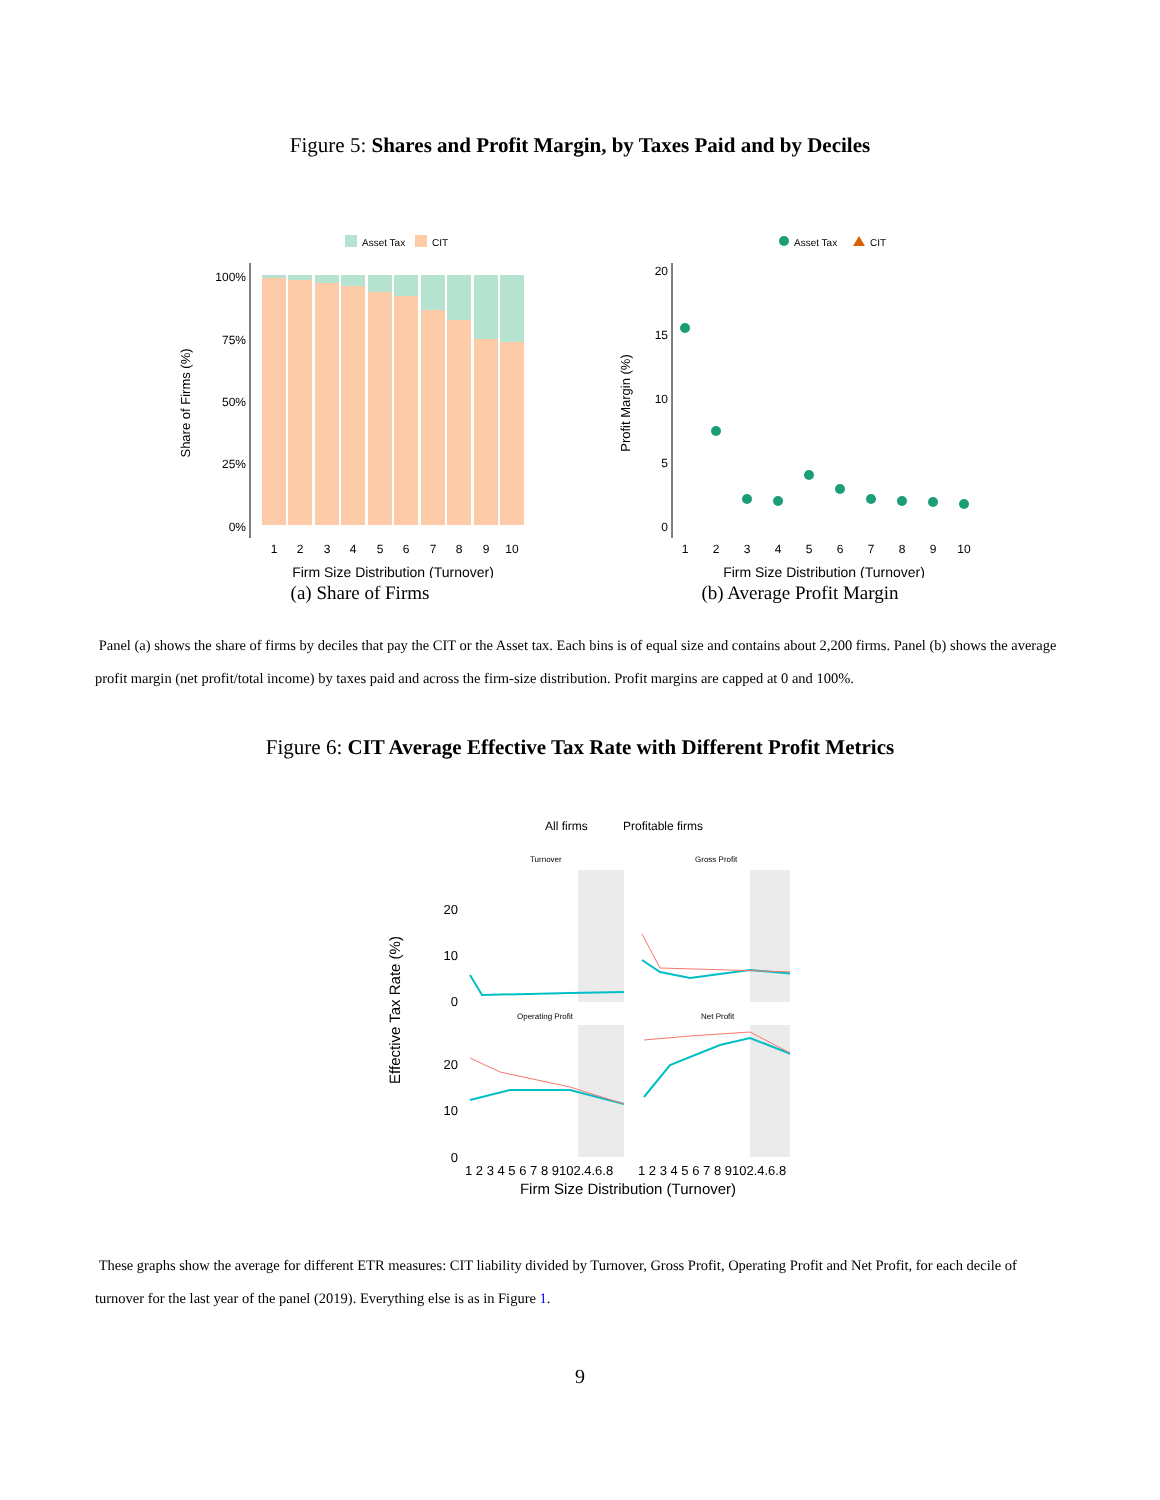Figure 5: Shares and Profit Margin, by Taxes Paid and by Deciles
Asset Tax
CIT
Share of Firms (%)
100%
75%
50%
25%
0%
1
2
3
4
5
6
7
8
9
10
Firm Size Distribution (Turnover)
(a) Share of Firms
Asset Tax
CIT
Profit Margin (%)
20
15
10
5
0
1
2
3
4
5
6
7
8
9
10
Firm Size Distribution (Turnover)
(b) Average Profit Margin
Panel (a) shows the share of firms by deciles that pay the CIT or the Asset tax. Each bins is of equal size and contains about 2,200 firms. Panel (b) shows the average profit margin (net profit/total income) by taxes paid and across the firm-size distribution. Profit margins are capped at 0 and 100%.
Figure 6: CIT Average Effective Tax Rate with Different Profit Metrics
All firms
Profitable firms
Turnover
Gross Profit
Operating Profit
Net Profit
Effective Tax Rate (%)
20
10
0
20
10
0
1 2 3 4 5 6 7 8 9102.4.6.8
1 2 3 4 5 6 7 8 9102.4.6.8
Firm Size Distribution (Turnover)
These graphs show the average for different ETR measures: CIT liability divided by Turnover, Gross Profit, Operating Profit and Net Profit, for each decile of turnover for the last year of the panel (2019). Everything else is as in Figure 1.
9